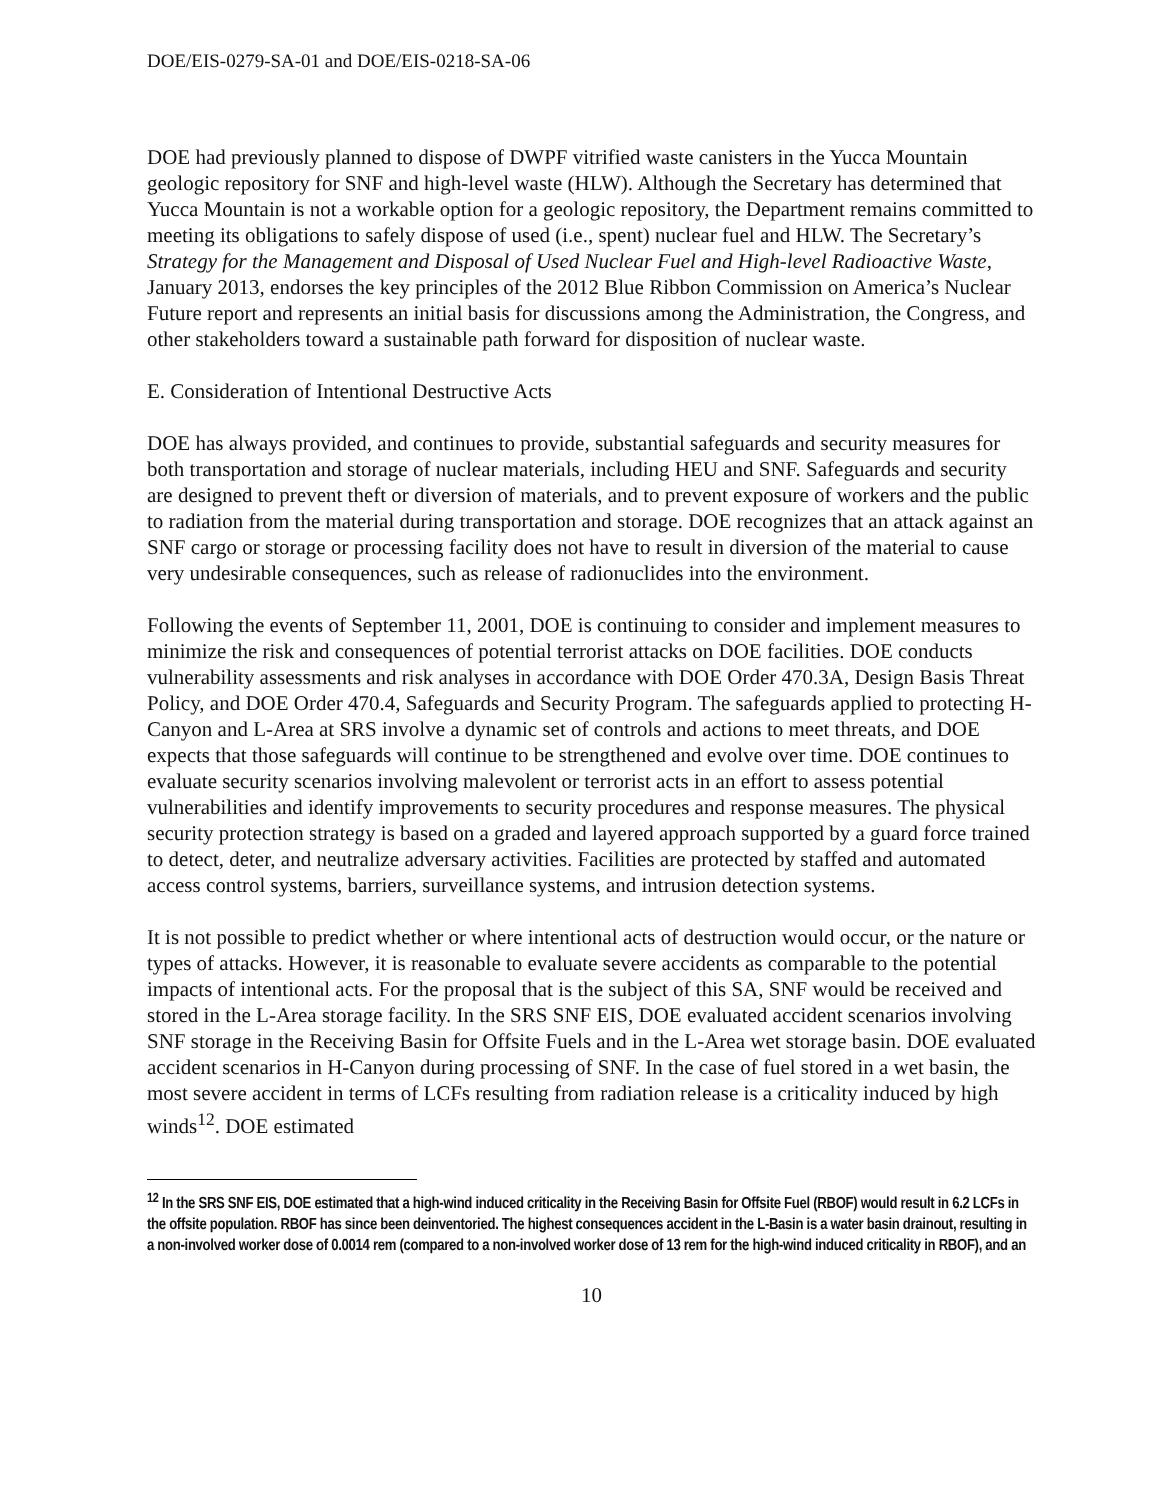DOE/EIS-0279-SA-01 and DOE/EIS-0218-SA-06
DOE had previously planned to dispose of DWPF vitrified waste canisters in the Yucca Mountain geologic repository for SNF and high-level waste (HLW). Although the Secretary has determined that Yucca Mountain is not a workable option for a geologic repository, the Department remains committed to meeting its obligations to safely dispose of used (i.e., spent) nuclear fuel and HLW. The Secretary’s Strategy for the Management and Disposal of Used Nuclear Fuel and High-level Radioactive Waste, January 2013, endorses the key principles of the 2012 Blue Ribbon Commission on America’s Nuclear Future report and represents an initial basis for discussions among the Administration, the Congress, and other stakeholders toward a sustainable path forward for disposition of nuclear waste.
E. Consideration of Intentional Destructive Acts
DOE has always provided, and continues to provide, substantial safeguards and security measures for both transportation and storage of nuclear materials, including HEU and SNF. Safeguards and security are designed to prevent theft or diversion of materials, and to prevent exposure of workers and the public to radiation from the material during transportation and storage. DOE recognizes that an attack against an SNF cargo or storage or processing facility does not have to result in diversion of the material to cause very undesirable consequences, such as release of radionuclides into the environment.
Following the events of September 11, 2001, DOE is continuing to consider and implement measures to minimize the risk and consequences of potential terrorist attacks on DOE facilities. DOE conducts vulnerability assessments and risk analyses in accordance with DOE Order 470.3A, Design Basis Threat Policy, and DOE Order 470.4, Safeguards and Security Program. The safeguards applied to protecting H-Canyon and L-Area at SRS involve a dynamic set of controls and actions to meet threats, and DOE expects that those safeguards will continue to be strengthened and evolve over time. DOE continues to evaluate security scenarios involving malevolent or terrorist acts in an effort to assess potential vulnerabilities and identify improvements to security procedures and response measures. The physical security protection strategy is based on a graded and layered approach supported by a guard force trained to detect, deter, and neutralize adversary activities. Facilities are protected by staffed and automated access control systems, barriers, surveillance systems, and intrusion detection systems.
It is not possible to predict whether or where intentional acts of destruction would occur, or the nature or types of attacks. However, it is reasonable to evaluate severe accidents as comparable to the potential impacts of intentional acts. For the proposal that is the subject of this SA, SNF would be received and stored in the L-Area storage facility. In the SRS SNF EIS, DOE evaluated accident scenarios involving SNF storage in the Receiving Basin for Offsite Fuels and in the L-Area wet storage basin. DOE evaluated accident scenarios in H-Canyon during processing of SNF. In the case of fuel stored in a wet basin, the most severe accident in terms of LCFs resulting from radiation release is a criticality induced by high winds<sup>12</sup>. DOE estimated
<sup>12</sup> In the SRS SNF EIS, DOE estimated that a high-wind induced criticality in the Receiving Basin for Offsite Fuel (RBOF) would result in 6.2 LCFs in the offsite population. RBOF has since been deinventoried. The highest consequences accident in the L-Basin is a water basin drainout, resulting in a non-involved worker dose of 0.0014 rem (compared to a non-involved worker dose of 13 rem for the high-wind induced criticality in RBOF), and an
10